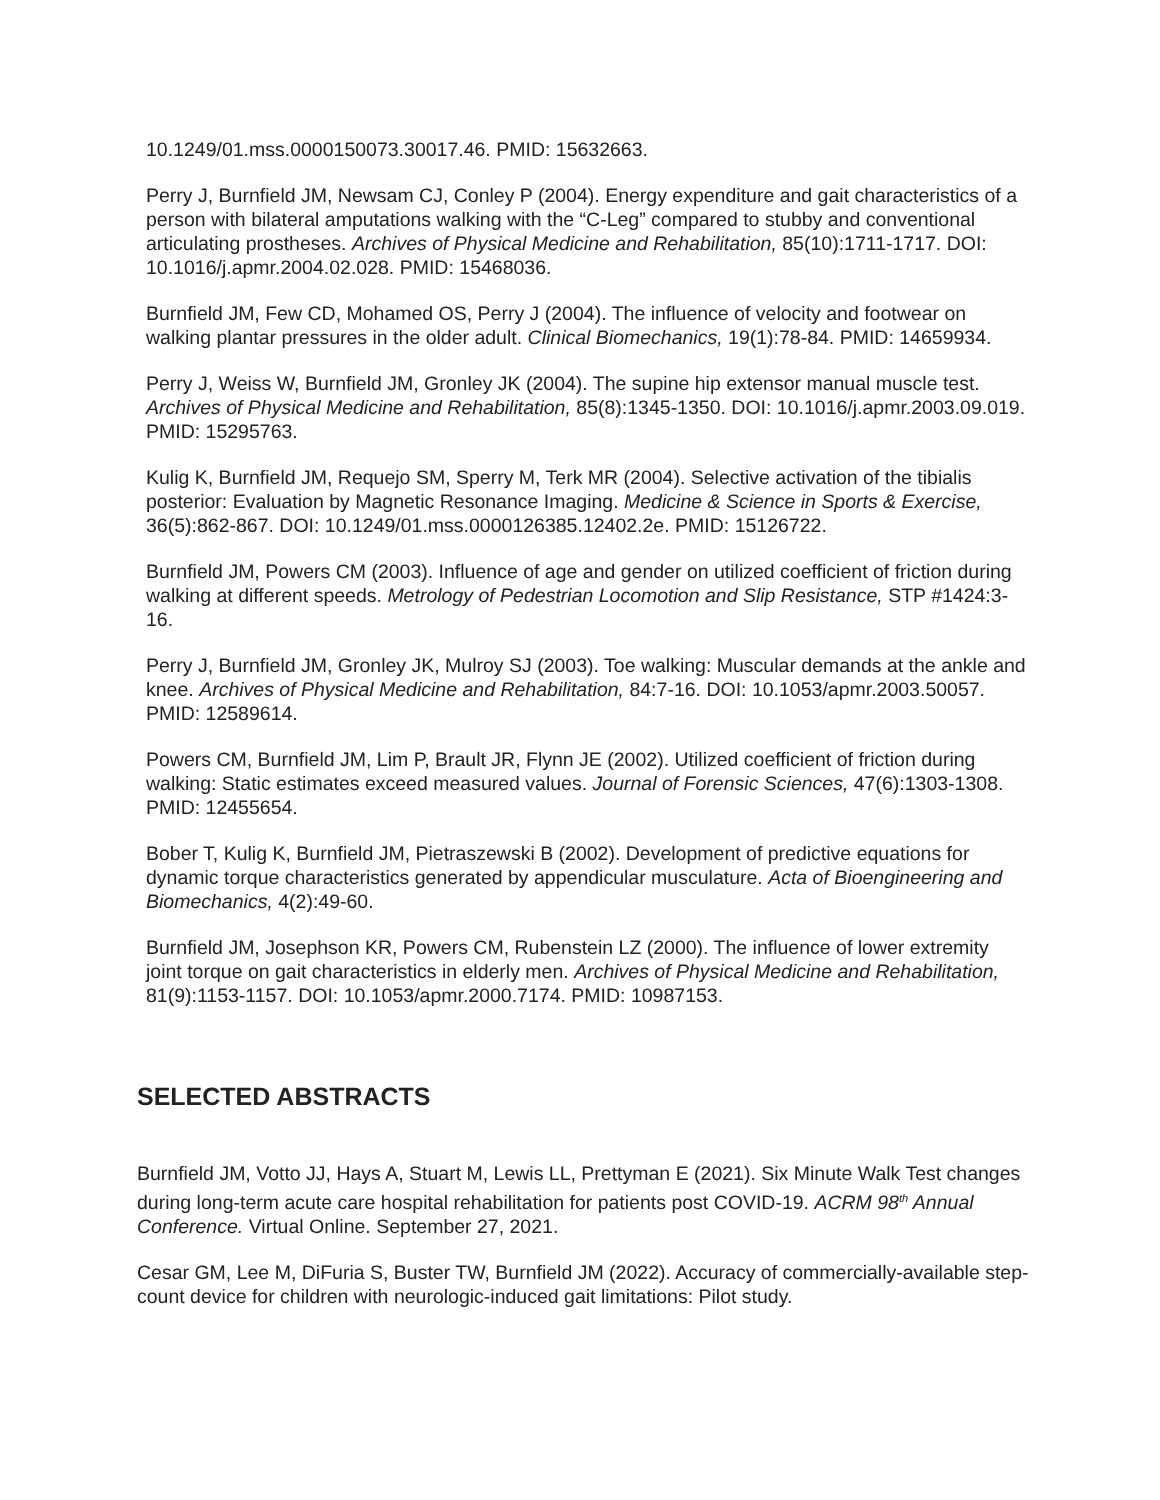10.1249/01.mss.0000150073.30017.46. PMID: 15632663.
Perry J, Burnfield JM, Newsam CJ, Conley P (2004). Energy expenditure and gait characteristics of a person with bilateral amputations walking with the “C-Leg” compared to stubby and conventional articulating prostheses. Archives of Physical Medicine and Rehabilitation, 85(10):1711-1717. DOI: 10.1016/j.apmr.2004.02.028. PMID: 15468036.
Burnfield JM, Few CD, Mohamed OS, Perry J (2004). The influence of velocity and footwear on walking plantar pressures in the older adult. Clinical Biomechanics, 19(1):78-84. PMID: 14659934.
Perry J, Weiss W, Burnfield JM, Gronley JK (2004). The supine hip extensor manual muscle test. Archives of Physical Medicine and Rehabilitation, 85(8):1345-1350. DOI: 10.1016/j.apmr.2003.09.019. PMID: 15295763.
Kulig K, Burnfield JM, Requejo SM, Sperry M, Terk MR (2004). Selective activation of the tibialis posterior: Evaluation by Magnetic Resonance Imaging. Medicine & Science in Sports & Exercise, 36(5):862-867. DOI: 10.1249/01.mss.0000126385.12402.2e. PMID: 15126722.
Burnfield JM, Powers CM (2003). Influence of age and gender on utilized coefficient of friction during walking at different speeds. Metrology of Pedestrian Locomotion and Slip Resistance, STP #1424:3-16.
Perry J, Burnfield JM, Gronley JK, Mulroy SJ (2003). Toe walking: Muscular demands at the ankle and knee. Archives of Physical Medicine and Rehabilitation, 84:7-16. DOI: 10.1053/apmr.2003.50057. PMID: 12589614.
Powers CM, Burnfield JM, Lim P, Brault JR, Flynn JE (2002). Utilized coefficient of friction during walking: Static estimates exceed measured values. Journal of Forensic Sciences, 47(6):1303-1308. PMID: 12455654.
Bober T, Kulig K, Burnfield JM, Pietraszewski B (2002). Development of predictive equations for dynamic torque characteristics generated by appendicular musculature. Acta of Bioengineering and Biomechanics, 4(2):49-60.
Burnfield JM, Josephson KR, Powers CM, Rubenstein LZ (2000). The influence of lower extremity joint torque on gait characteristics in elderly men. Archives of Physical Medicine and Rehabilitation, 81(9):1153-1157. DOI: 10.1053/apmr.2000.7174. PMID: 10987153.
SELECTED ABSTRACTS
Burnfield JM, Votto JJ, Hays A, Stuart M, Lewis LL, Prettyman E (2021). Six Minute Walk Test changes during long-term acute care hospital rehabilitation for patients post COVID-19. ACRM 98<sup>th</sup> Annual Conference. Virtual Online. September 27, 2021.
Cesar GM, Lee M, DiFuria S, Buster TW, Burnfield JM (2022). Accuracy of commercially-available step-count device for children with neurologic-induced gait limitations: Pilot study.